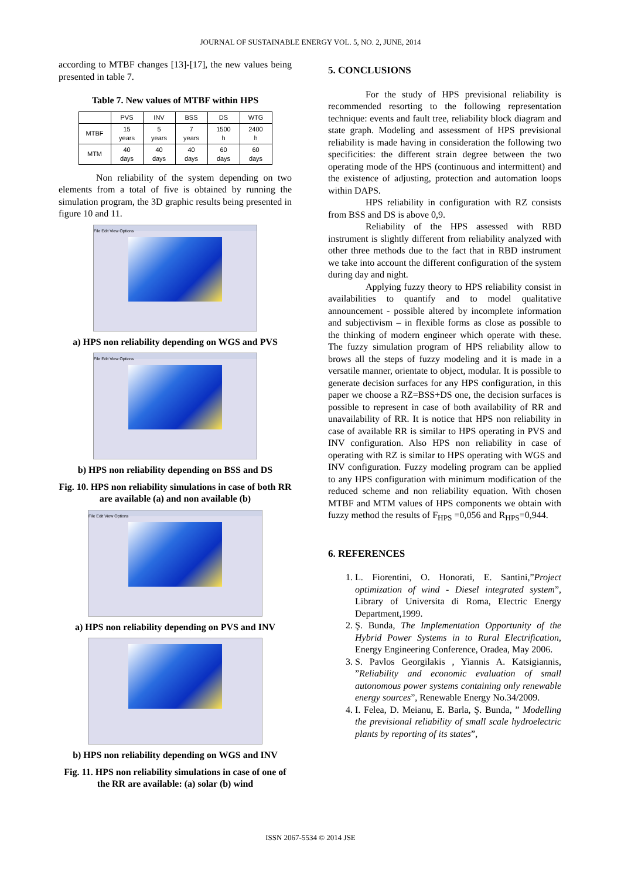JOURNAL OF SUSTAINABLE ENERGY VOL. 5, NO. 2, JUNE, 2014
according to MTBF changes [13]-[17], the new values being presented in table 7.
Table 7. New values of MTBF within HPS
| | PVS | INV | BSS | DS | WTG |
| --- | --- | --- | --- | --- | --- |
| MTBF | 15 years | 5 years | 7 years | 1500 h | 2400 h |
| MTM | 40 days | 40 days | 40 days | 60 days | 60 days |
Non reliability of the system depending on two elements from a total of five is obtained by running the simulation program, the 3D graphic results being presented in figure 10 and 11.
File Edit View Options
a) HPS non reliability depending on WGS and PVS
File Edit View Options
b) HPS non reliability depending on BSS and DS
Fig. 10. HPS non reliability simulations in case of both RR are available (a) and non available (b)
File Edit View Options
a) HPS non reliability depending on PVS and INV
b) HPS non reliability depending on WGS and INV
Fig. 11. HPS non reliability simulations in case of one of the RR are available: (a) solar (b) wind
5. CONCLUSIONS
For the study of HPS previsional reliability is recommended resorting to the following representation technique: events and fault tree, reliability block diagram and state graph. Modeling and assessment of HPS previsional reliability is made having in consideration the following two specificities: the different strain degree between the two operating mode of the HPS (continuous and intermittent) and the existence of adjusting, protection and automation loops within DAPS.
HPS reliability in configuration with RZ consists from BSS and DS is above 0,9.
Reliability of the HPS assessed with RBD instrument is slightly different from reliability analyzed with other three methods due to the fact that in RBD instrument we take into account the different configuration of the system during day and night.
Applying fuzzy theory to HPS reliability consist in availabilities to quantify and to model qualitative announcement - possible altered by incomplete information and subjectivism – in flexible forms as close as possible to the thinking of modern engineer which operate with these. The fuzzy simulation program of HPS reliability allow to brows all the steps of fuzzy modeling and it is made in a versatile manner, orientate to object, modular. It is possible to generate decision surfaces for any HPS configuration, in this paper we choose a RZ=BSS+DS one, the decision surfaces is possible to represent in case of both availability of RR and unavailability of RR. It is notice that HPS non reliability in case of available RR is similar to HPS operating in PVS and INV configuration. Also HPS non reliability in case of operating with RZ is similar to HPS operating with WGS and INV configuration. Fuzzy modeling program can be applied to any HPS configuration with minimum modification of the reduced scheme and non reliability equation. With chosen MTBF and MTM values of HPS components we obtain with fuzzy method the results of F<sub>HPS</sub> =0,056 and R<sub>HPS</sub>=0,944.
6. REFERENCES
1. L. Fiorentini, O. Honorati, E. Santini,”Project optimization of wind - Diesel integrated system”, Library of Universita di Roma, Electric Energy Department,1999.
2. Ş. Bunda, The Implementation Opportunity of the Hybrid Power Systems in to Rural Electrification, Energy Engineering Conference, Oradea, May 2006.
3. S. Pavlos Georgilakis , Yiannis A. Katsigiannis, ”Reliability and economic evaluation of small autonomous power systems containing only renewable energy sources”, Renewable Energy No.34/2009.
4. I. Felea, D. Meianu, E. Barla, Ş. Bunda, ” Modelling the previsional reliability of small scale hydroelectric plants by reporting of its states”,
ISSN 2067-5534 © 2014 JSE